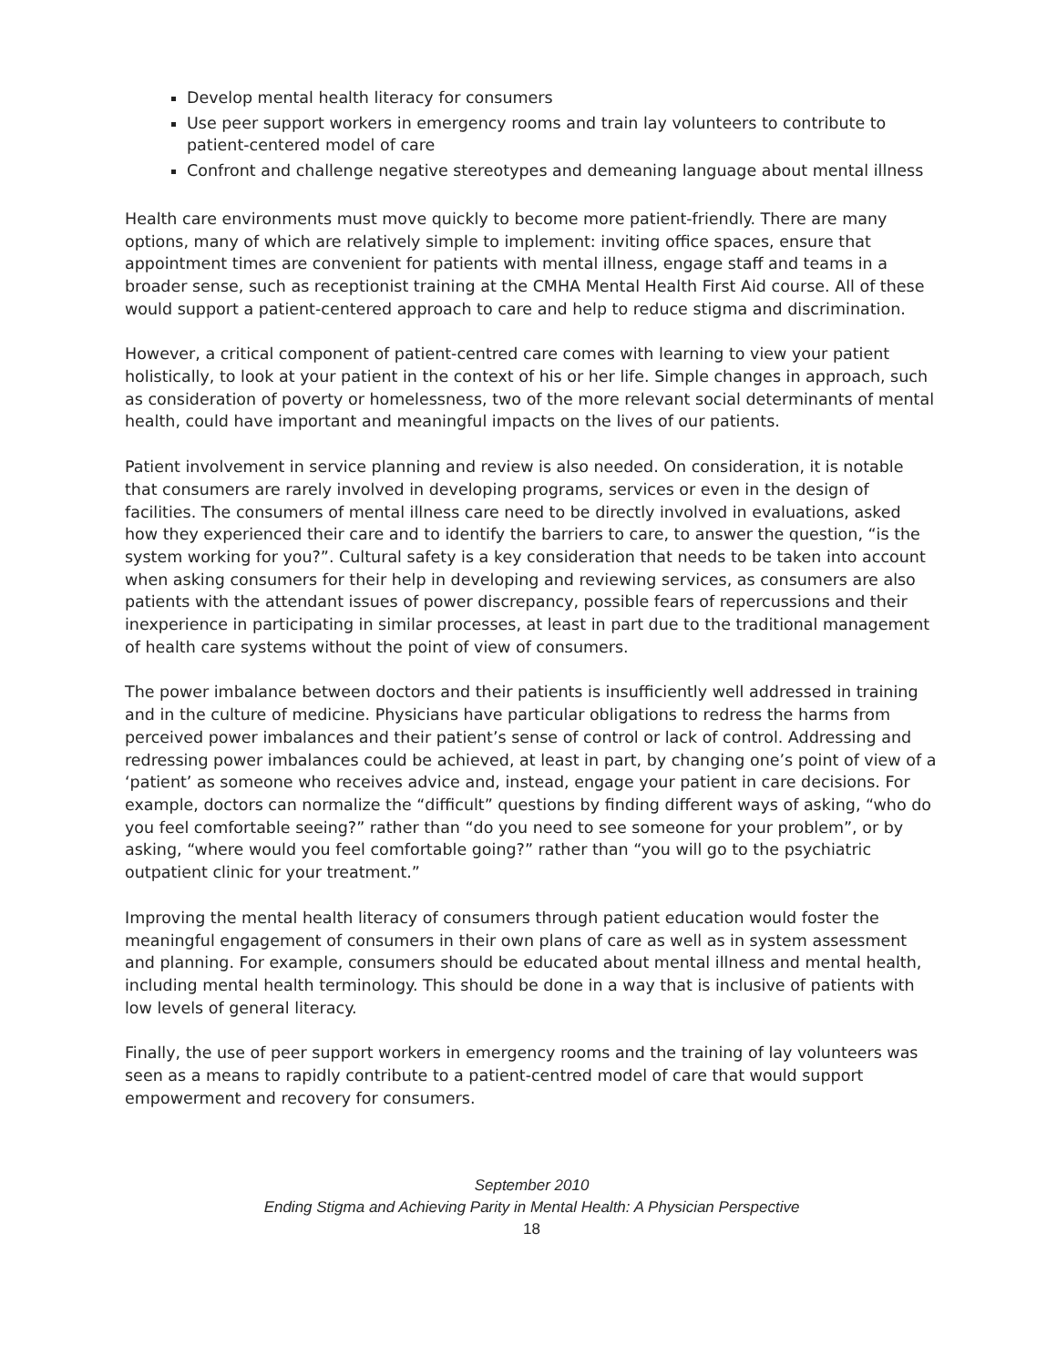Develop mental health literacy for consumers
Use peer support workers in emergency rooms and train lay volunteers to contribute to patient-centered model of care
Confront and challenge negative stereotypes and demeaning language about mental illness
Health care environments must move quickly to become more patient-friendly. There are many options, many of which are relatively simple to implement: inviting office spaces, ensure that appointment times are convenient for patients with mental illness, engage staff and teams in a broader sense, such as receptionist training at the CMHA Mental Health First Aid course. All of these would support a patient-centered approach to care and help to reduce stigma and discrimination.
However, a critical component of patient-centred care comes with learning to view your patient holistically, to look at your patient in the context of his or her life. Simple changes in approach, such as consideration of poverty or homelessness, two of the more relevant social determinants of mental health, could have important and meaningful impacts on the lives of our patients.
Patient involvement in service planning and review is also needed. On consideration, it is notable that consumers are rarely involved in developing programs, services or even in the design of facilities. The consumers of mental illness care need to be directly involved in evaluations, asked how they experienced their care and to identify the barriers to care, to answer the question, “is the system working for you?”. Cultural safety is a key consideration that needs to be taken into account when asking consumers for their help in developing and reviewing services, as consumers are also patients with the attendant issues of power discrepancy, possible fears of repercussions and their inexperience in participating in similar processes, at least in part due to the traditional management of health care systems without the point of view of consumers.
The power imbalance between doctors and their patients is insufficiently well addressed in training and in the culture of medicine. Physicians have particular obligations to redress the harms from perceived power imbalances and their patient’s sense of control or lack of control. Addressing and redressing power imbalances could be achieved, at least in part, by changing one’s point of view of a ‘patient’ as someone who receives advice and, instead, engage your patient in care decisions. For example, doctors can normalize the “difficult” questions by finding different ways of asking, “who do you feel comfortable seeing?” rather than “do you need to see someone for your problem”, or by asking, “where would you feel comfortable going?” rather than “you will go to the psychiatric outpatient clinic for your treatment.”
Improving the mental health literacy of consumers through patient education would foster the meaningful engagement of consumers in their own plans of care as well as in system assessment and planning. For example, consumers should be educated about mental illness and mental health, including mental health terminology. This should be done in a way that is inclusive of patients with low levels of general literacy.
Finally, the use of peer support workers in emergency rooms and the training of lay volunteers was seen as a means to rapidly contribute to a patient-centred model of care that would support empowerment and recovery for consumers.
September 2010
Ending Stigma and Achieving Parity in Mental Health: A Physician Perspective
18